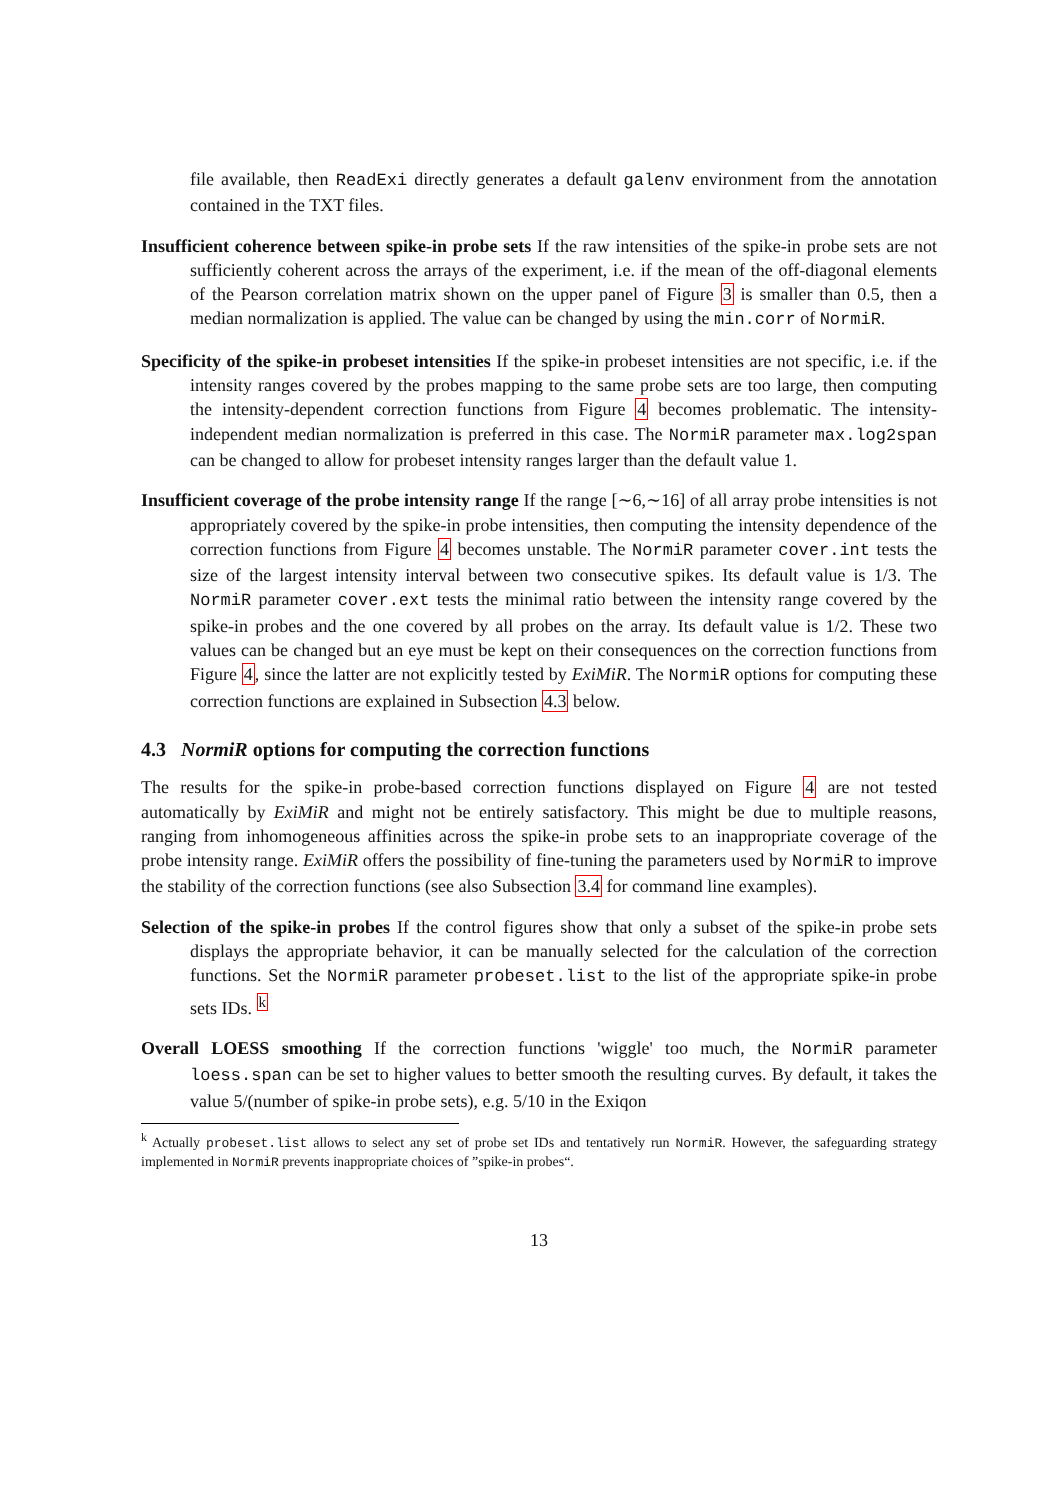file available, then ReadExi directly generates a default galenv environment from the annotation contained in the TXT files.
Insufficient coherence between spike-in probe sets If the raw intensities of the spike-in probe sets are not sufficiently coherent across the arrays of the experiment, i.e. if the mean of the off-diagonal elements of the Pearson correlation matrix shown on the upper panel of Figure 3 is smaller than 0.5, then a median normalization is applied. The value can be changed by using the min.corr of NormiR.
Specificity of the spike-in probeset intensities If the spike-in probeset intensities are not specific, i.e. if the intensity ranges covered by the probes mapping to the same probe sets are too large, then computing the intensity-dependent correction functions from Figure 4 becomes problematic. The intensity-independent median normalization is preferred in this case. The NormiR parameter max.log2span can be changed to allow for probeset intensity ranges larger than the default value 1.
Insufficient coverage of the probe intensity range If the range [∼6,∼16] of all array probe intensities is not appropriately covered by the spike-in probe intensities, then computing the intensity dependence of the correction functions from Figure 4 becomes unstable. The NormiR parameter cover.int tests the size of the largest intensity interval between two consecutive spikes. Its default value is 1/3. The NormiR parameter cover.ext tests the minimal ratio between the intensity range covered by the spike-in probes and the one covered by all probes on the array. Its default value is 1/2. These two values can be changed but an eye must be kept on their consequences on the correction functions from Figure 4, since the latter are not explicitly tested by ExiMiR. The NormiR options for computing these correction functions are explained in Subsection 4.3 below.
4.3 NormiR options for computing the correction functions
The results for the spike-in probe-based correction functions displayed on Figure 4 are not tested automatically by ExiMiR and might not be entirely satisfactory. This might be due to multiple reasons, ranging from inhomogeneous affinities across the spike-in probe sets to an inappropriate coverage of the probe intensity range. ExiMiR offers the possibility of fine-tuning the parameters used by NormiR to improve the stability of the correction functions (see also Subsection 3.4 for command line examples).
Selection of the spike-in probes If the control figures show that only a subset of the spike-in probe sets displays the appropriate behavior, it can be manually selected for the calculation of the correction functions. Set the NormiR parameter probeset.list to the list of the appropriate spike-in probe sets IDs. <sup>k</sup>
Overall LOESS smoothing If the correction functions 'wiggle' too much, the NormiR parameter loess.span can be set to higher values to better smooth the resulting curves. By default, it takes the value 5/(number of spike-in probe sets), e.g. 5/10 in the Exiqon
<sup>k</sup> Actually probeset.list allows to select any set of probe set IDs and tentatively run NormiR. However, the safeguarding strategy implemented in NormiR prevents inappropriate choices of ”spike-in probes“.
13